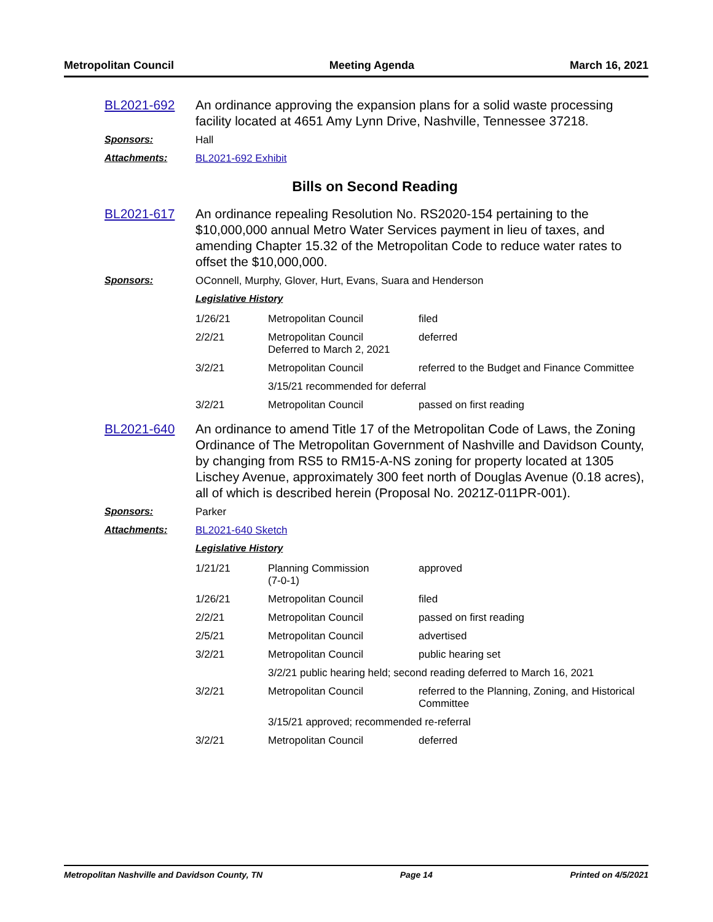Metropolitan Council Meeting Agenda March 16, 2021
BL2021-692 An ordinance approving the expansion plans for a solid waste processing facility located at 4651 Amy Lynn Drive, Nashville, Tennessee 37218.
Sponsors: Hall
Attachments: BL2021-692 Exhibit
Bills on Second Reading
BL2021-617 An ordinance repealing Resolution No. RS2020-154 pertaining to the $10,000,000 annual Metro Water Services payment in lieu of taxes, and amending Chapter 15.32 of the Metropolitan Code to reduce water rates to offset the $10,000,000.
Sponsors: OConnell, Murphy, Glover, Hurt, Evans, Suara and Henderson
Legislative History
| 1/26/21 | Metropolitan Council | filed |
| 2/2/21 | Metropolitan Council Deferred to March 2, 2021 | deferred |
| 3/2/21 | Metropolitan Council | referred to the Budget and Finance Committee |
| | 3/15/21 recommended for deferral | |
| 3/2/21 | Metropolitan Council | passed on first reading |
BL2021-640 An ordinance to amend Title 17 of the Metropolitan Code of Laws, the Zoning Ordinance of The Metropolitan Government of Nashville and Davidson County, by changing from RS5 to RM15-A-NS zoning for property located at 1305 Lischey Avenue, approximately 300 feet north of Douglas Avenue (0.18 acres), all of which is described herein (Proposal No. 2021Z-011PR-001).
Sponsors: Parker
Attachments: BL2021-640 Sketch
Legislative History
| 1/21/21 | Planning Commission (7-0-1) | approved |
| 1/26/21 | Metropolitan Council | filed |
| 2/2/21 | Metropolitan Council | passed on first reading |
| 2/5/21 | Metropolitan Council | advertised |
| 3/2/21 | Metropolitan Council | public hearing set |
| | 3/2/21 public hearing held; second reading deferred to March 16, 2021 | |
| 3/2/21 | Metropolitan Council | referred to the Planning, Zoning, and Historical Committee |
| | 3/15/21 approved; recommended re-referral | |
| 3/2/21 | Metropolitan Council | deferred |
Metropolitan Nashville and Davidson County, TN Page 14 Printed on 4/5/2021